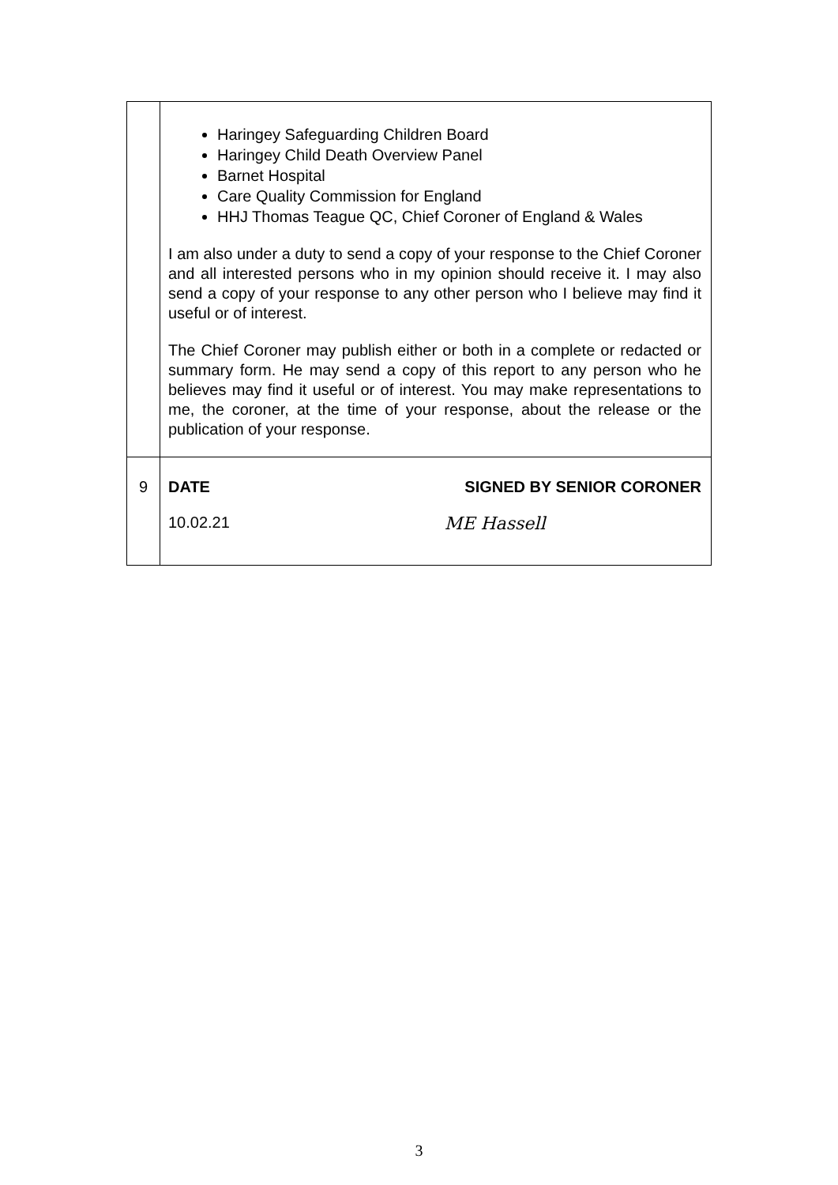| | Haringey Safeguarding Children Board Haringey Child Death Overview Panel Barnet Hospital Care Quality Commission for England HHJ Thomas Teague QC, Chief Coroner of England & Wales I am also under a duty to send a copy of your response to the Chief Coroner and all interested persons who in my opinion should receive it. I may also send a copy of your response to any other person who I believe may find it useful or of interest. The Chief Coroner may publish either or both in a complete or redacted or summary form. He may send a copy of this report to any person who he believes may find it useful or of interest. You may make representations to me, the coroner, at the time of your response, about the release or the publication of your response. |
| 9 | DATE SIGNED BY SENIOR CORONER 10.02.21 ME Hassell |
3